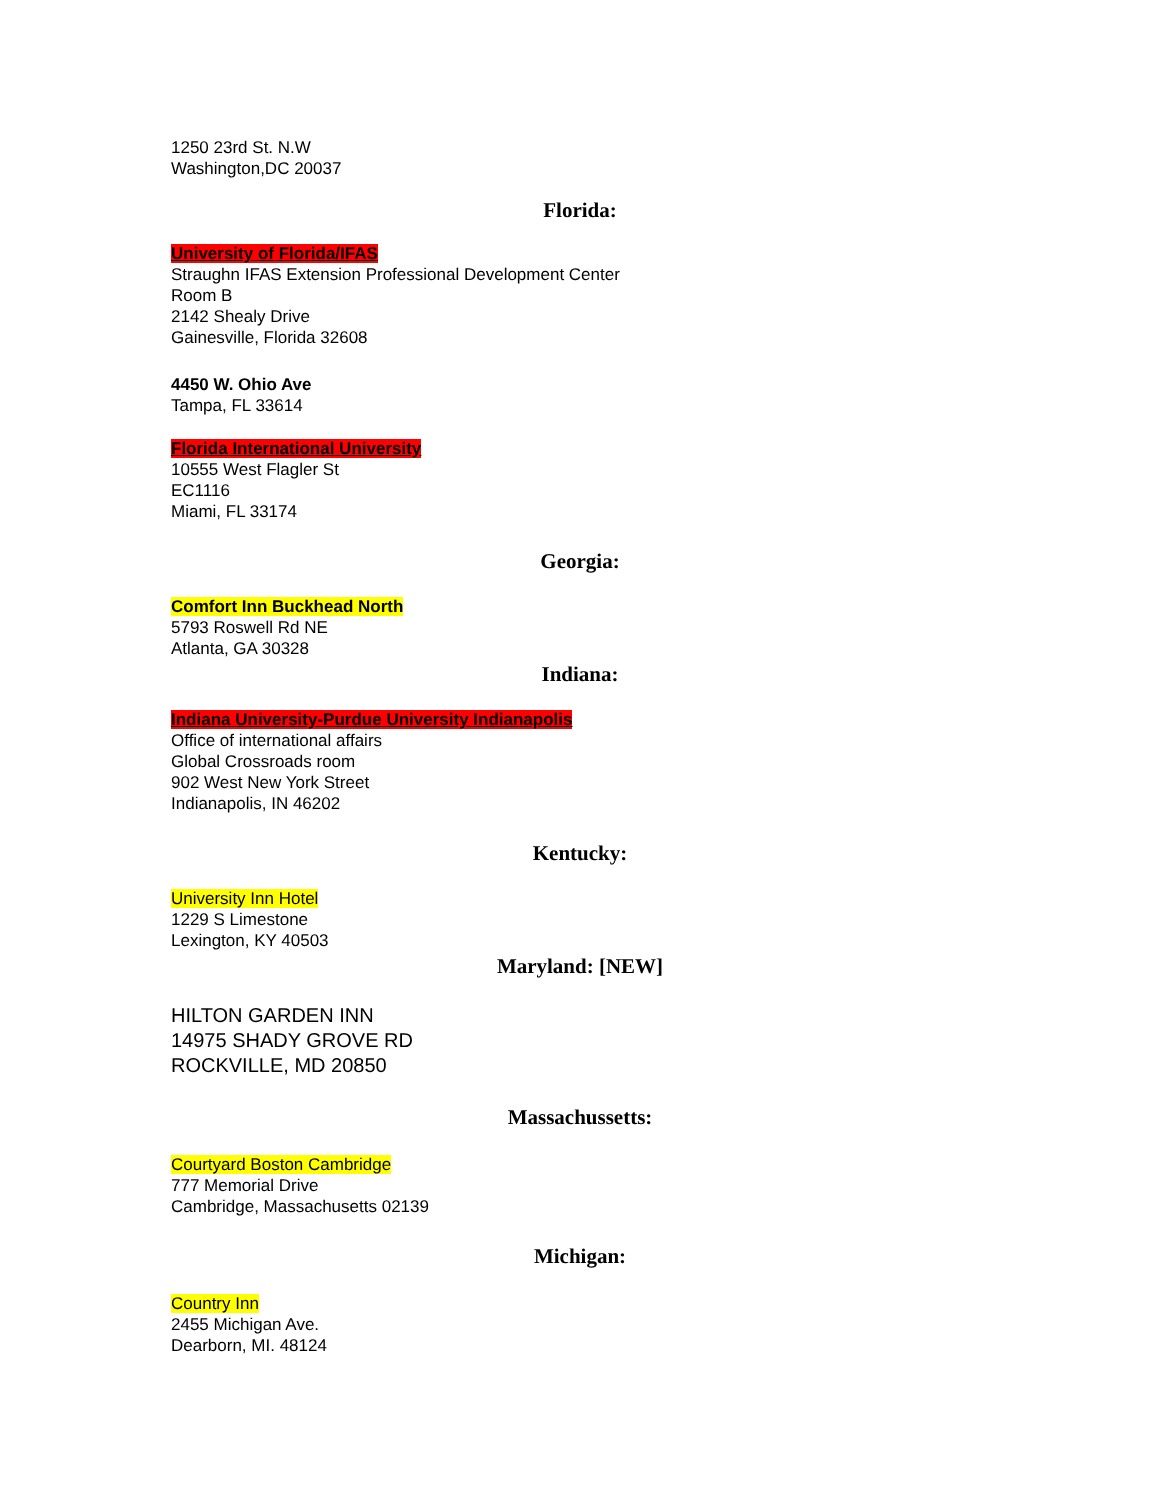1250 23rd St. N.W
Washington,DC 20037
Florida:
University of Florida/IFAS
Straughn IFAS Extension Professional Development Center
Room B
2142 Shealy Drive
Gainesville, Florida 32608
4450 W. Ohio Ave
Tampa, FL 33614
Florida International University
10555 West Flagler St
EC1116
Miami, FL 33174
Georgia:
Comfort Inn Buckhead North
5793 Roswell Rd NE
Atlanta, GA 30328
Indiana:
Indiana University-Purdue University Indianapolis
Office of international affairs
Global Crossroads room
902 West New York Street
Indianapolis, IN 46202
Kentucky:
University Inn Hotel
1229 S Limestone
Lexington, KY 40503
Maryland: [NEW]
HILTON GARDEN INN
14975 SHADY GROVE RD
ROCKVILLE, MD 20850
Massachussetts:
Courtyard Boston Cambridge
777 Memorial Drive
Cambridge, Massachusetts 02139
Michigan:
Country Inn
2455 Michigan Ave.
Dearborn, MI. 48124